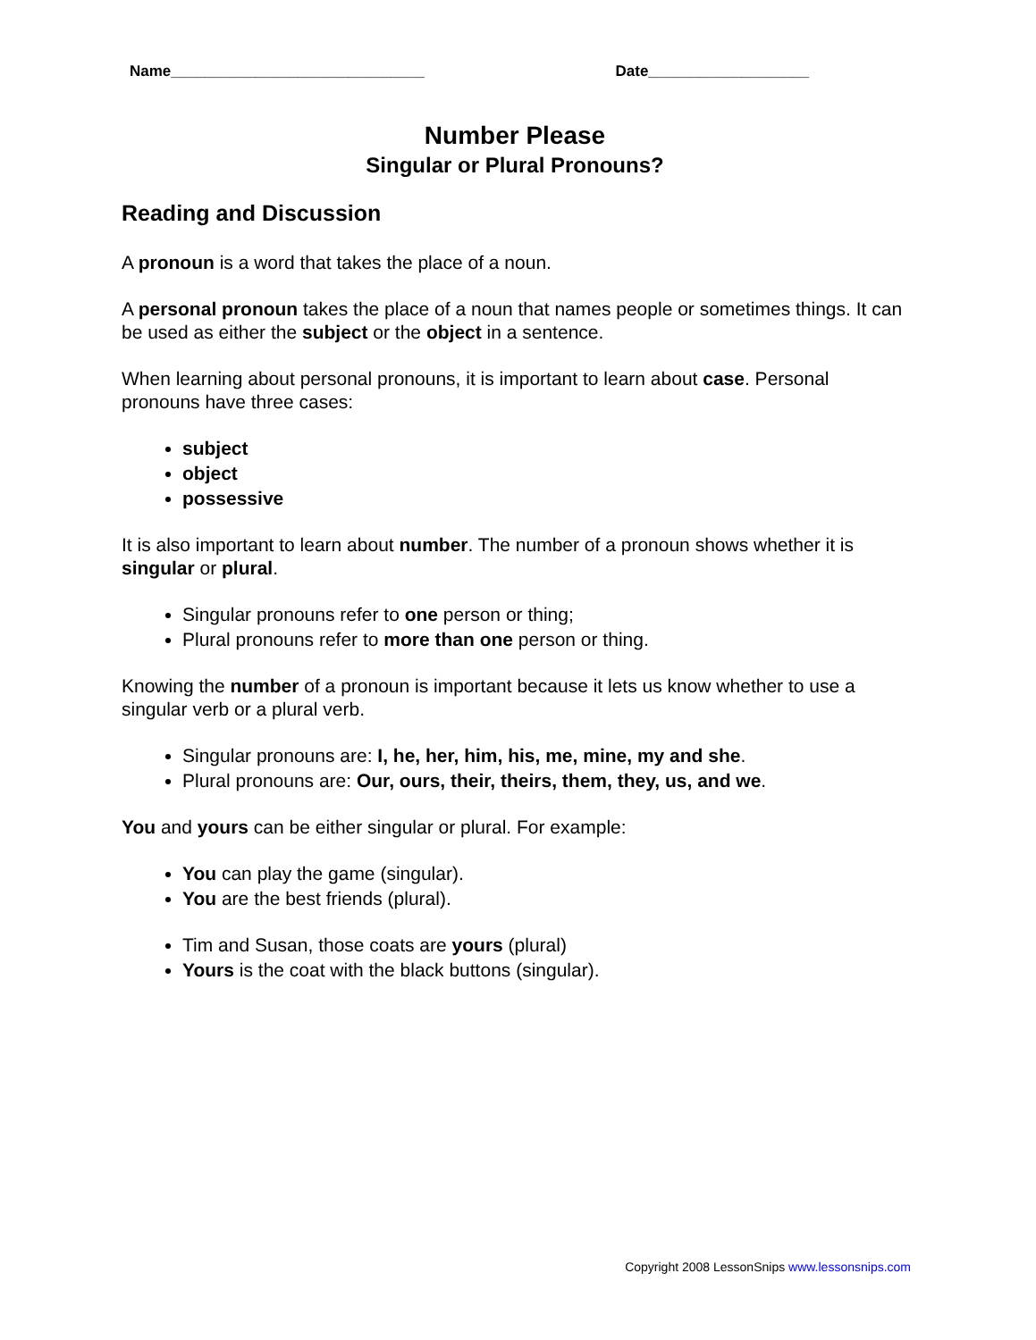Name______________________________ Date___________________
Number Please
Singular or Plural Pronouns?
Reading and Discussion
A pronoun is a word that takes the place of a noun.
A personal pronoun takes the place of a noun that names people or sometimes things. It can be used as either the subject or the object in a sentence.
When learning about personal pronouns, it is important to learn about case. Personal pronouns have three cases:
subject
object
possessive
It is also important to learn about number. The number of a pronoun shows whether it is singular or plural.
Singular pronouns refer to one person or thing;
Plural pronouns refer to more than one person or thing.
Knowing the number of a pronoun is important because it lets us know whether to use a singular verb or a plural verb.
Singular pronouns are: I, he, her, him, his, me, mine, my and she.
Plural pronouns are: Our, ours, their, theirs, them, they, us, and we.
You and yours can be either singular or plural. For example:
You can play the game (singular).
You are the best friends (plural).
Tim and Susan, those coats are yours (plural)
Yours is the coat with the black buttons (singular).
Copyright 2008 LessonSnips www.lessonsnips.com